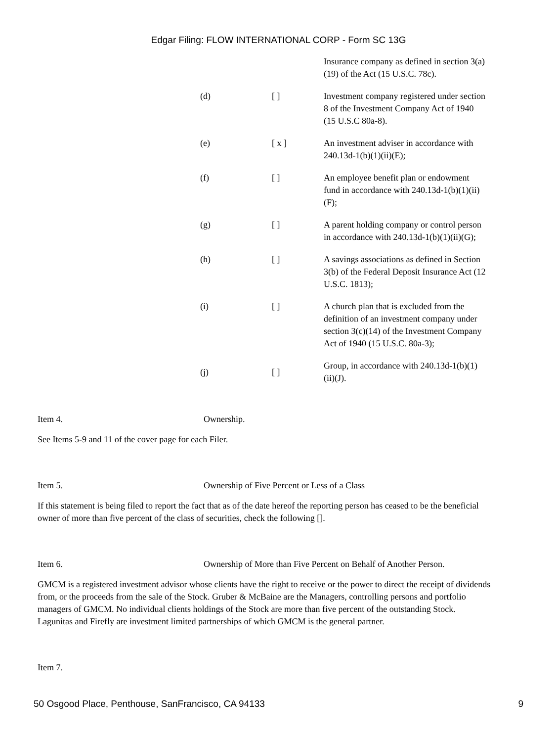Edgar Filing: FLOW INTERNATIONAL CORP - Form SC 13G
| | | Insurance company as defined in section 3(a)(19) of the Act (15 U.S.C. 78c). |
| (d) | [ ] | Investment company registered under section 8 of the Investment Company Act of 1940 (15 U.S.C 80a-8). |
| (e) | [ x ] | An investment adviser in accordance with 240.13d-1(b)(1)(ii)(E); |
| (f) | [ ] | An employee benefit plan or endowment fund in accordance with 240.13d-1(b)(1)(ii)(F); |
| (g) | [ ] | A parent holding company or control person in accordance with 240.13d-1(b)(1)(ii)(G); |
| (h) | [ ] | A savings associations as defined in Section 3(b) of the Federal Deposit Insurance Act (12 U.S.C. 1813); |
| (i) | [ ] | A church plan that is excluded from the definition of an investment company under section 3(c)(14) of the Investment Company Act of 1940 (15 U.S.C. 80a-3); |
| (j) | [ ] | Group, in accordance with 240.13d-1(b)(1)(ii)(J). |
Item 4. Ownership.
See Items 5-9 and 11 of the cover page for each Filer.
Item 5. Ownership of Five Percent or Less of a Class
If this statement is being filed to report the fact that as of the date hereof the reporting person has ceased to be the beneficial owner of more than five percent of the class of securities, check the following [].
Item 6. Ownership of More than Five Percent on Behalf of Another Person.
GMCM is a registered investment advisor whose clients have the right to receive or the power to direct the receipt of dividends from, or the proceeds from the sale of the Stock. Gruber & McBaine are the Managers, controlling persons and portfolio managers of GMCM. No individual clients holdings of the Stock are more than five percent of the outstanding Stock. Lagunitas and Firefly are investment limited partnerships of which GMCM is the general partner.
Item 7.
50 Osgood Place, Penthouse, SanFrancisco, CA 94133 9